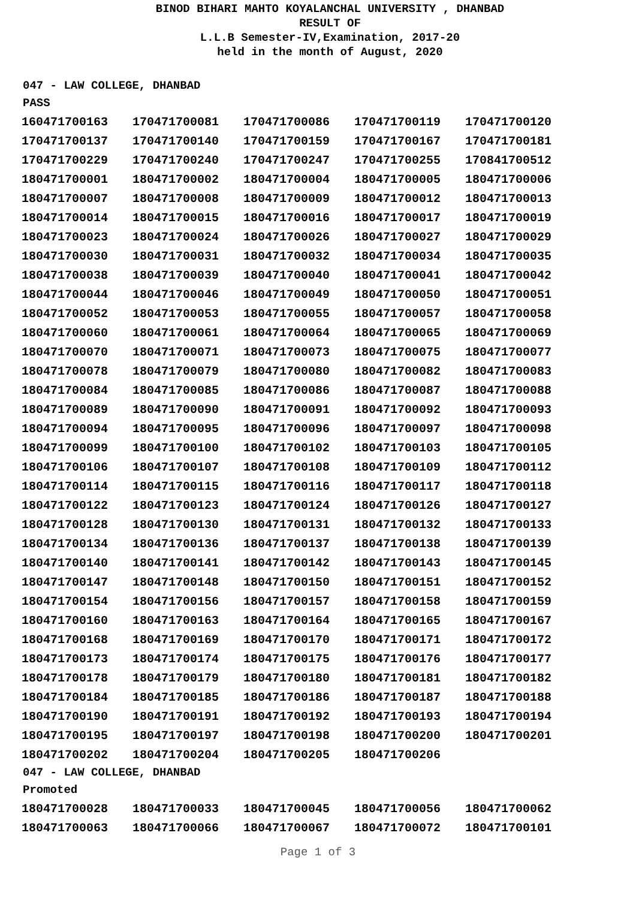BINOD BIHARI MAHTO KOYALANCHAL UNIVERSITY , DHANBAD
RESULT OF
L.L.B Semester-IV,Examination, 2017-20
held in the month of August, 2020
047 - LAW COLLEGE, DHANBAD
PASS
| 160471700163 | 170471700081 | 170471700086 | 170471700119 | 170471700120 |
| 170471700137 | 170471700140 | 170471700159 | 170471700167 | 170471700181 |
| 170471700229 | 170471700240 | 170471700247 | 170471700255 | 170841700512 |
| 180471700001 | 180471700002 | 180471700004 | 180471700005 | 180471700006 |
| 180471700007 | 180471700008 | 180471700009 | 180471700012 | 180471700013 |
| 180471700014 | 180471700015 | 180471700016 | 180471700017 | 180471700019 |
| 180471700023 | 180471700024 | 180471700026 | 180471700027 | 180471700029 |
| 180471700030 | 180471700031 | 180471700032 | 180471700034 | 180471700035 |
| 180471700038 | 180471700039 | 180471700040 | 180471700041 | 180471700042 |
| 180471700044 | 180471700046 | 180471700049 | 180471700050 | 180471700051 |
| 180471700052 | 180471700053 | 180471700055 | 180471700057 | 180471700058 |
| 180471700060 | 180471700061 | 180471700064 | 180471700065 | 180471700069 |
| 180471700070 | 180471700071 | 180471700073 | 180471700075 | 180471700077 |
| 180471700078 | 180471700079 | 180471700080 | 180471700082 | 180471700083 |
| 180471700084 | 180471700085 | 180471700086 | 180471700087 | 180471700088 |
| 180471700089 | 180471700090 | 180471700091 | 180471700092 | 180471700093 |
| 180471700094 | 180471700095 | 180471700096 | 180471700097 | 180471700098 |
| 180471700099 | 180471700100 | 180471700102 | 180471700103 | 180471700105 |
| 180471700106 | 180471700107 | 180471700108 | 180471700109 | 180471700112 |
| 180471700114 | 180471700115 | 180471700116 | 180471700117 | 180471700118 |
| 180471700122 | 180471700123 | 180471700124 | 180471700126 | 180471700127 |
| 180471700128 | 180471700130 | 180471700131 | 180471700132 | 180471700133 |
| 180471700134 | 180471700136 | 180471700137 | 180471700138 | 180471700139 |
| 180471700140 | 180471700141 | 180471700142 | 180471700143 | 180471700145 |
| 180471700147 | 180471700148 | 180471700150 | 180471700151 | 180471700152 |
| 180471700154 | 180471700156 | 180471700157 | 180471700158 | 180471700159 |
| 180471700160 | 180471700163 | 180471700164 | 180471700165 | 180471700167 |
| 180471700168 | 180471700169 | 180471700170 | 180471700171 | 180471700172 |
| 180471700173 | 180471700174 | 180471700175 | 180471700176 | 180471700177 |
| 180471700178 | 180471700179 | 180471700180 | 180471700181 | 180471700182 |
| 180471700184 | 180471700185 | 180471700186 | 180471700187 | 180471700188 |
| 180471700190 | 180471700191 | 180471700192 | 180471700193 | 180471700194 |
| 180471700195 | 180471700197 | 180471700198 | 180471700200 | 180471700201 |
| 180471700202 | 180471700204 | 180471700205 | 180471700206 | |
047 - LAW COLLEGE, DHANBAD
Promoted
| 180471700028 | 180471700033 | 180471700045 | 180471700056 | 180471700062 |
| 180471700063 | 180471700066 | 180471700067 | 180471700072 | 180471700101 |
Page 1 of 3